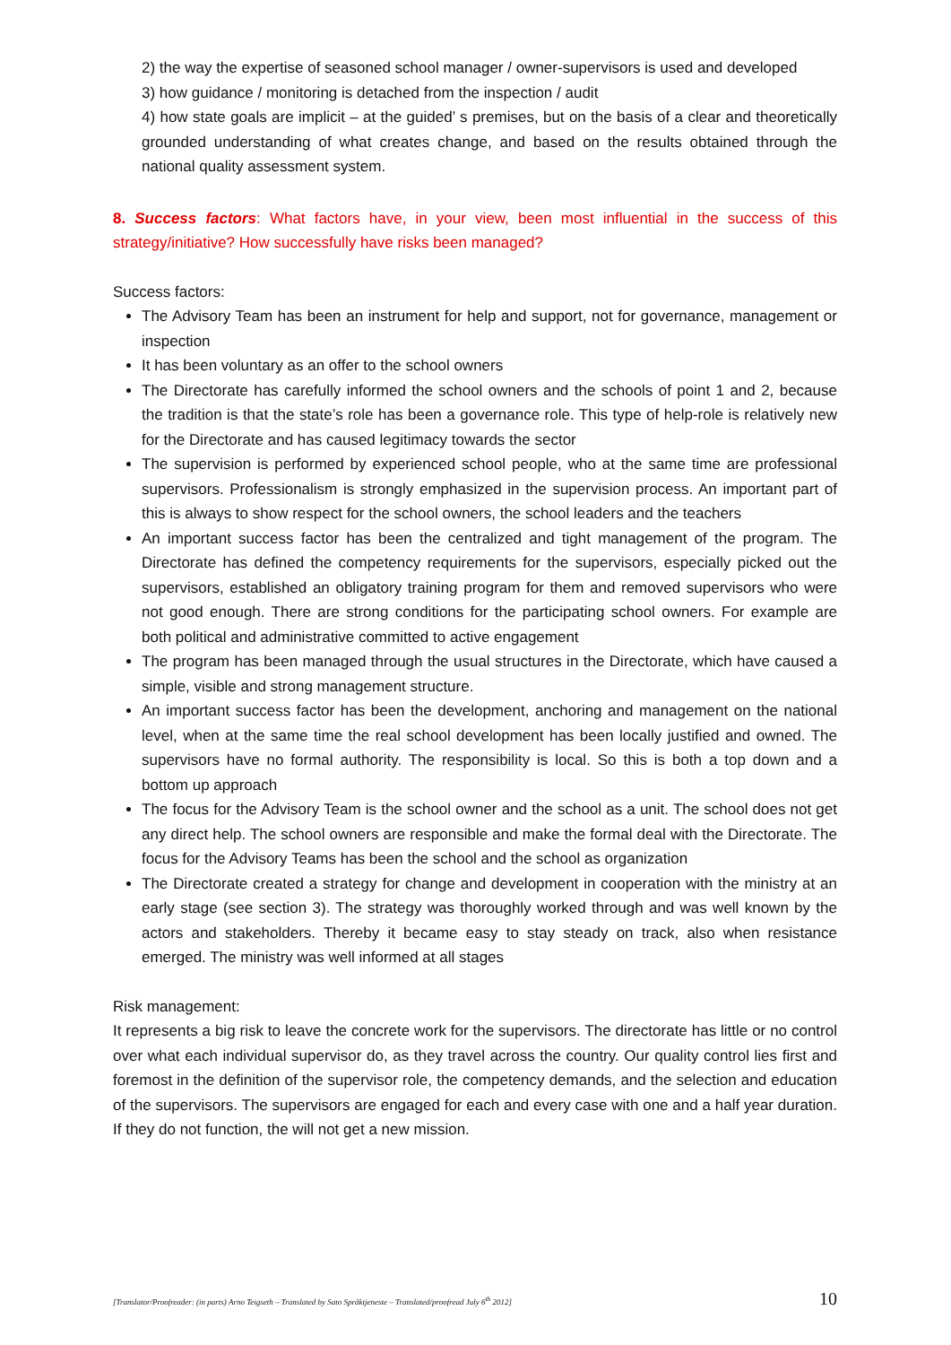2) the way the expertise of seasoned school manager / owner-supervisors is used and developed
3) how guidance / monitoring is detached from the inspection / audit
4) how state goals are implicit – at the guided’ s premises, but on the basis of a clear and theoretically grounded understanding of what creates change, and based on the results obtained through the national quality assessment system.
8. Success factors: What factors have, in your view, been most influential in the success of this strategy/initiative? How successfully have risks been managed?
Success factors:
The Advisory Team has been an instrument for help and support, not for governance, management or inspection
It has been voluntary as an offer to the school owners
The Directorate has carefully informed the school owners and the schools of point 1 and 2, because the tradition is that the state’s role has been a governance role. This type of help-role is relatively new for the Directorate and has caused legitimacy towards the sector
The supervision is performed by experienced school people, who at the same time are professional supervisors. Professionalism is strongly emphasized in the supervision process. An important part of this is always to show respect for the school owners, the school leaders and the teachers
An important success factor has been the centralized and tight management of the program. The Directorate has defined the competency requirements for the supervisors, especially picked out the supervisors, established an obligatory training program for them and removed supervisors who were not good enough. There are strong conditions for the participating school owners. For example are both political and administrative committed to active engagement
The program has been managed through the usual structures in the Directorate, which have caused a simple, visible and strong management structure.
An important success factor has been the development, anchoring and management on the national level, when at the same time the real school development has been locally justified and owned. The supervisors have no formal authority. The responsibility is local. So this is both a top down and a bottom up approach
The focus for the Advisory Team is the school owner and the school as a unit. The school does not get any direct help. The school owners are responsible and make the formal deal with the Directorate. The focus for the Advisory Teams has been the school and the school as organization
The Directorate created a strategy for change and development in cooperation with the ministry at an early stage (see section 3). The strategy was thoroughly worked through and was well known by the actors and stakeholders. Thereby it became easy to stay steady on track, also when resistance emerged. The ministry was well informed at all stages
Risk management:
It represents a big risk to leave the concrete work for the supervisors. The directorate has little or no control over what each individual supervisor do, as they travel across the country. Our quality control lies first and foremost in the definition of the supervisor role, the competency demands, and the selection and education of the supervisors. The supervisors are engaged for each and every case with one and a half year duration. If they do not function, the will not get a new mission.
[Translator/Proofreader: (in parts) Arno Teigseth – Translated by Sato Språktjeneste – Translated/proofread July 6<sup>th</sup> 2012] 10